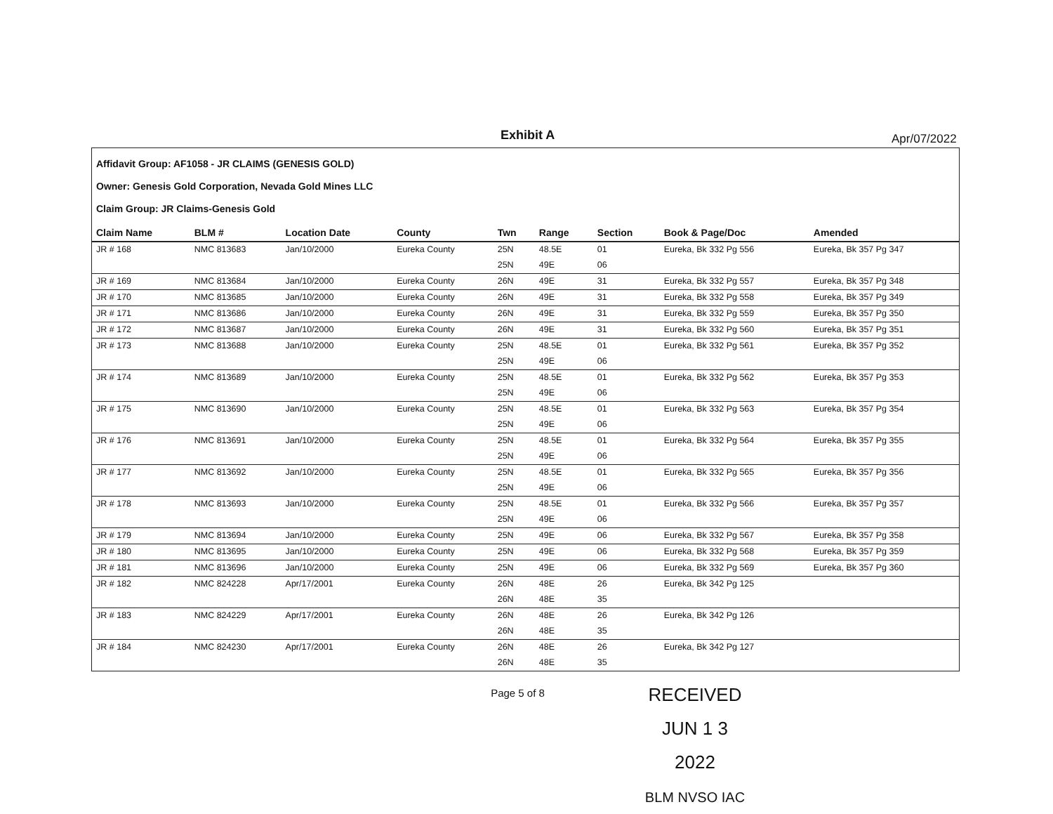Exhibit A Apr/07/2022
Affidavit Group: AF1058 - JR CLAIMS (GENESIS GOLD)
Owner: Genesis Gold Corporation, Nevada Gold Mines LLC
Claim Group: JR Claims-Genesis Gold
| Claim Name | BLM # | Location Date | County | Twn | Range | Section | Book & Page/Doc | Amended |
| --- | --- | --- | --- | --- | --- | --- | --- | --- |
| JR # 168 | NMC 813683 | Jan/10/2000 | Eureka County | 25N | 48.5E | 01 | Eureka, Bk 332 Pg 556 | Eureka, Bk 357 Pg 347 |
| | | | | 25N | 49E | 06 | | |
| JR # 169 | NMC 813684 | Jan/10/2000 | Eureka County | 26N | 49E | 31 | Eureka, Bk 332 Pg 557 | Eureka, Bk 357 Pg 348 |
| JR # 170 | NMC 813685 | Jan/10/2000 | Eureka County | 26N | 49E | 31 | Eureka, Bk 332 Pg 558 | Eureka, Bk 357 Pg 349 |
| JR # 171 | NMC 813686 | Jan/10/2000 | Eureka County | 26N | 49E | 31 | Eureka, Bk 332 Pg 559 | Eureka, Bk 357 Pg 350 |
| JR # 172 | NMC 813687 | Jan/10/2000 | Eureka County | 26N | 49E | 31 | Eureka, Bk 332 Pg 560 | Eureka, Bk 357 Pg 351 |
| JR # 173 | NMC 813688 | Jan/10/2000 | Eureka County | 25N | 48.5E | 01 | Eureka, Bk 332 Pg 561 | Eureka, Bk 357 Pg 352 |
| | | | | 25N | 49E | 06 | | |
| JR # 174 | NMC 813689 | Jan/10/2000 | Eureka County | 25N | 48.5E | 01 | Eureka, Bk 332 Pg 562 | Eureka, Bk 357 Pg 353 |
| | | | | 25N | 49E | 06 | | |
| JR # 175 | NMC 813690 | Jan/10/2000 | Eureka County | 25N | 48.5E | 01 | Eureka, Bk 332 Pg 563 | Eureka, Bk 357 Pg 354 |
| | | | | 25N | 49E | 06 | | |
| JR # 176 | NMC 813691 | Jan/10/2000 | Eureka County | 25N | 48.5E | 01 | Eureka, Bk 332 Pg 564 | Eureka, Bk 357 Pg 355 |
| | | | | 25N | 49E | 06 | | |
| JR # 177 | NMC 813692 | Jan/10/2000 | Eureka County | 25N | 48.5E | 01 | Eureka, Bk 332 Pg 565 | Eureka, Bk 357 Pg 356 |
| | | | | 25N | 49E | 06 | | |
| JR # 178 | NMC 813693 | Jan/10/2000 | Eureka County | 25N | 48.5E | 01 | Eureka, Bk 332 Pg 566 | Eureka, Bk 357 Pg 357 |
| | | | | 25N | 49E | 06 | | |
| JR # 179 | NMC 813694 | Jan/10/2000 | Eureka County | 25N | 49E | 06 | Eureka, Bk 332 Pg 567 | Eureka, Bk 357 Pg 358 |
| JR # 180 | NMC 813695 | Jan/10/2000 | Eureka County | 25N | 49E | 06 | Eureka, Bk 332 Pg 568 | Eureka, Bk 357 Pg 359 |
| JR # 181 | NMC 813696 | Jan/10/2000 | Eureka County | 25N | 49E | 06 | Eureka, Bk 332 Pg 569 | Eureka, Bk 357 Pg 360 |
| JR # 182 | NMC 824228 | Apr/17/2001 | Eureka County | 26N | 48E | 26 | Eureka, Bk 342 Pg 125 | |
| | | | | 26N | 48E | 35 | | |
| JR # 183 | NMC 824229 | Apr/17/2001 | Eureka County | 26N | 48E | 26 | Eureka, Bk 342 Pg 126 | |
| | | | | 26N | 48E | 35 | | |
| JR # 184 | NMC 824230 | Apr/17/2001 | Eureka County | 26N | 48E | 26 | Eureka, Bk 342 Pg 127 | |
| | | | | 26N | 48E | 35 | | |
Page 5 of 8
RECEIVED
JUN 1 3 2022
BLM NVSO IAC